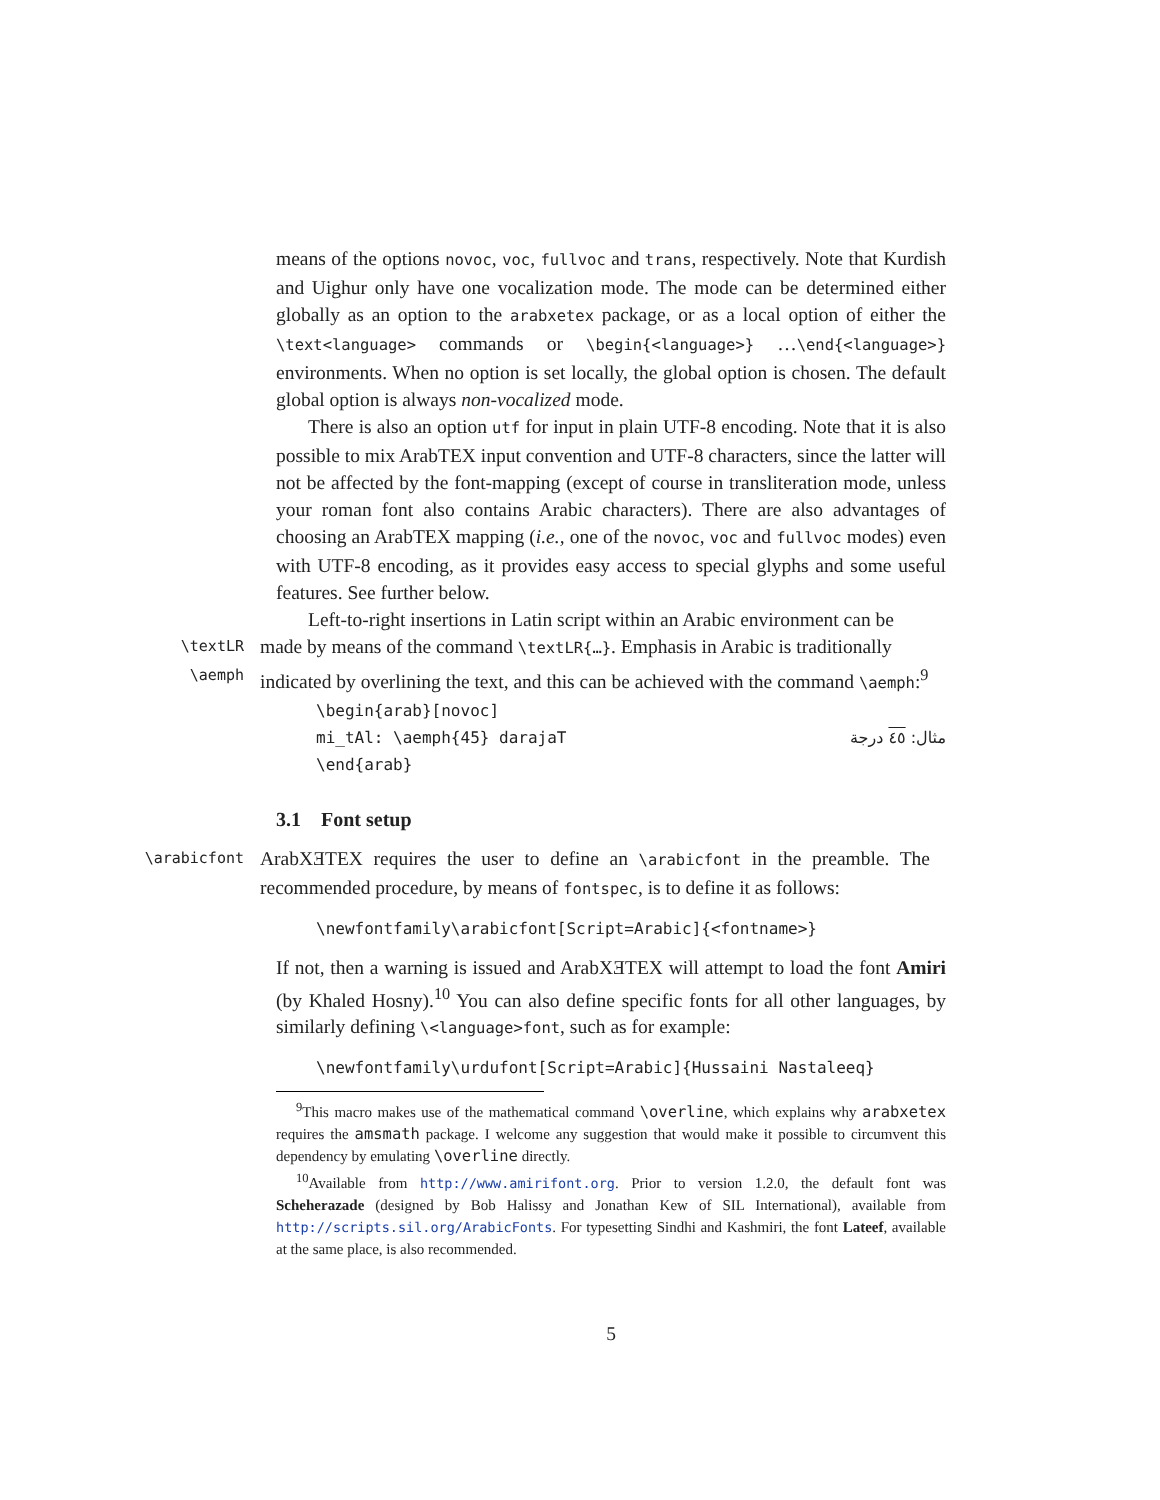means of the options novoc, voc, fullvoc and trans, respectively. Note that Kurdish and Uighur only have one vocalization mode. The mode can be determined either globally as an option to the arabxetex package, or as a local option of either the \text<language> commands or \begin{<language>} …\end{<language>} environments. When no option is set locally, the global option is chosen. The default global option is always non-vocalized mode.
There is also an option utf for input in plain UTF-8 encoding. Note that it is also possible to mix ArabTEX input convention and UTF-8 characters, since the latter will not be affected by the font-mapping (except of course in transliteration mode, unless your roman font also contains Arabic characters). There are also advantages of choosing an ArabTEX mapping (i.e., one of the novoc, voc and fullvoc modes) even with UTF-8 encoding, as it provides easy access to special glyphs and some useful features. See further below.
Left-to-right insertions in Latin script within an Arabic environment can be
\textLR
made by means of the command \textLR{…}. Emphasis in Arabic is traditionally
\aemph
indicated by overlining the text, and this can be achieved with the command \aemph:<sup>9</sup>
\begin{arab}[novoc]
mi_tAl: \aemph{45} darajaT مثال: ٤٥ درجة
\end{arab}
3.1 Font setup
\arabicfont
ArabXƎTEX requires the user to define an \arabicfont in the preamble. The recommended procedure, by means of fontspec, is to define it as follows:
\newfontfamily\arabicfont[Script=Arabic]{<fontname>}
If not, then a warning is issued and ArabXƎTEX will attempt to load the font Amiri (by Khaled Hosny).<sup>10</sup> You can also define specific fonts for all other languages, by similarly defining \<language>font, such as for example:
\newfontfamily\urdufont[Script=Arabic]{Hussaini Nastaleeq}
<sup>9</sup> This macro makes use of the mathematical command \overline, which explains why arabxetex requires the amsmath package. I welcome any suggestion that would make it possible to circumvent this dependency by emulating \overline directly.
<sup>10</sup> Available from http://www.amirifont.org. Prior to version 1.2.0, the default font was Scheherazade (designed by Bob Halissy and Jonathan Kew of SIL International), available from http://scripts.sil.org/ArabicFonts. For typesetting Sindhi and Kashmiri, the font Lateef, available at the same place, is also recommended.
5